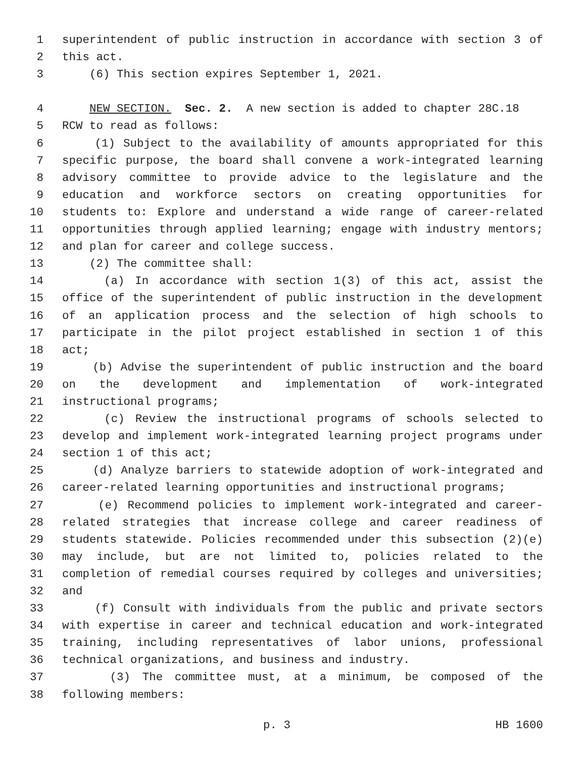1 superintendent of public instruction in accordance with section 3 of
2 this act.
3 (6) This section expires September 1, 2021.
4 NEW SECTION. Sec. 2. A new section is added to chapter 28C.18
5 RCW to read as follows:
6 (1) Subject to the availability of amounts appropriated for this
7 specific purpose, the board shall convene a work-integrated learning
8 advisory committee to provide advice to the legislature and the
9 education and workforce sectors on creating opportunities for
10 students to: Explore and understand a wide range of career-related
11 opportunities through applied learning; engage with industry mentors;
12 and plan for career and college success.
13 (2) The committee shall:
14 (a) In accordance with section 1(3) of this act, assist the
15 office of the superintendent of public instruction in the development
16 of an application process and the selection of high schools to
17 participate in the pilot project established in section 1 of this
18 act;
19 (b) Advise the superintendent of public instruction and the board
20 on the development and implementation of work-integrated
21 instructional programs;
22 (c) Review the instructional programs of schools selected to
23 develop and implement work-integrated learning project programs under
24 section 1 of this act;
25 (d) Analyze barriers to statewide adoption of work-integrated and
26 career-related learning opportunities and instructional programs;
27 (e) Recommend policies to implement work-integrated and career-
28 related strategies that increase college and career readiness of
29 students statewide. Policies recommended under this subsection (2)(e)
30 may include, but are not limited to, policies related to the
31 completion of remedial courses required by colleges and universities;
32 and
33 (f) Consult with individuals from the public and private sectors
34 with expertise in career and technical education and work-integrated
35 training, including representatives of labor unions, professional
36 technical organizations, and business and industry.
37 (3) The committee must, at a minimum, be composed of the
38 following members:
p. 3 HB 1600